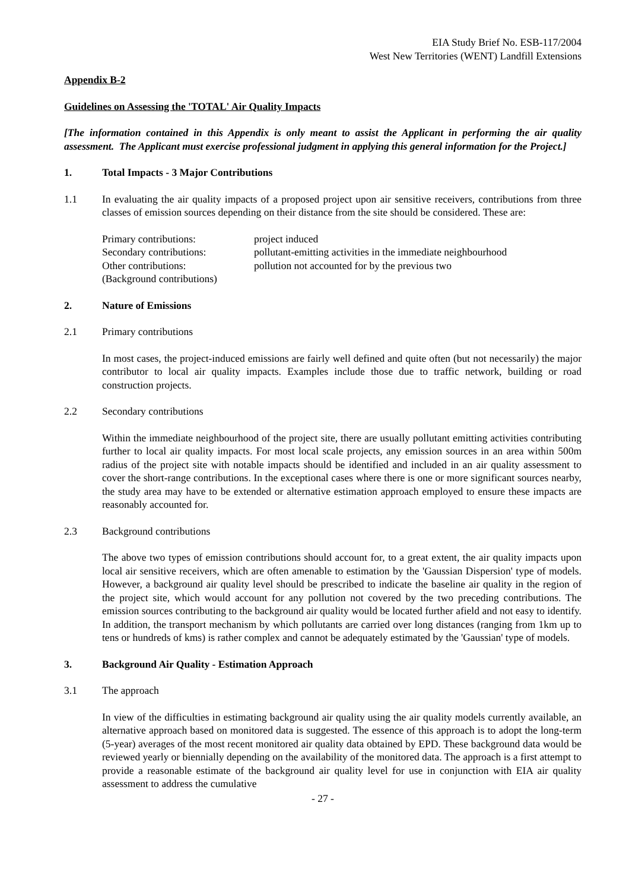EIA Study Brief No. ESB-117/2004
West New Territories (WENT) Landfill Extensions
Appendix B-2
Guidelines on Assessing the 'TOTAL' Air Quality Impacts
[The information contained in this Appendix is only meant to assist the Applicant in performing the air quality assessment. The Applicant must exercise professional judgment in applying this general information for the Project.]
1. Total Impacts - 3 Major Contributions
1.1 In evaluating the air quality impacts of a proposed project upon air sensitive receivers, contributions from three classes of emission sources depending on their distance from the site should be considered. These are:
| Primary contributions: | project induced |
| Secondary contributions: | pollutant-emitting activities in the immediate neighbourhood |
| Other contributions: (Background contributions) | pollution not accounted for by the previous two |
2. Nature of Emissions
2.1 Primary contributions
In most cases, the project-induced emissions are fairly well defined and quite often (but not necessarily) the major contributor to local air quality impacts. Examples include those due to traffic network, building or road construction projects.
2.2 Secondary contributions
Within the immediate neighbourhood of the project site, there are usually pollutant emitting activities contributing further to local air quality impacts. For most local scale projects, any emission sources in an area within 500m radius of the project site with notable impacts should be identified and included in an air quality assessment to cover the short-range contributions. In the exceptional cases where there is one or more significant sources nearby, the study area may have to be extended or alternative estimation approach employed to ensure these impacts are reasonably accounted for.
2.3 Background contributions
The above two types of emission contributions should account for, to a great extent, the air quality impacts upon local air sensitive receivers, which are often amenable to estimation by the 'Gaussian Dispersion' type of models. However, a background air quality level should be prescribed to indicate the baseline air quality in the region of the project site, which would account for any pollution not covered by the two preceding contributions. The emission sources contributing to the background air quality would be located further afield and not easy to identify. In addition, the transport mechanism by which pollutants are carried over long distances (ranging from 1km up to tens or hundreds of kms) is rather complex and cannot be adequately estimated by the 'Gaussian' type of models.
3. Background Air Quality - Estimation Approach
3.1 The approach
In view of the difficulties in estimating background air quality using the air quality models currently available, an alternative approach based on monitored data is suggested. The essence of this approach is to adopt the long-term (5-year) averages of the most recent monitored air quality data obtained by EPD. These background data would be reviewed yearly or biennially depending on the availability of the monitored data. The approach is a first attempt to provide a reasonable estimate of the background air quality level for use in conjunction with EIA air quality assessment to address the cumulative
- 27 -